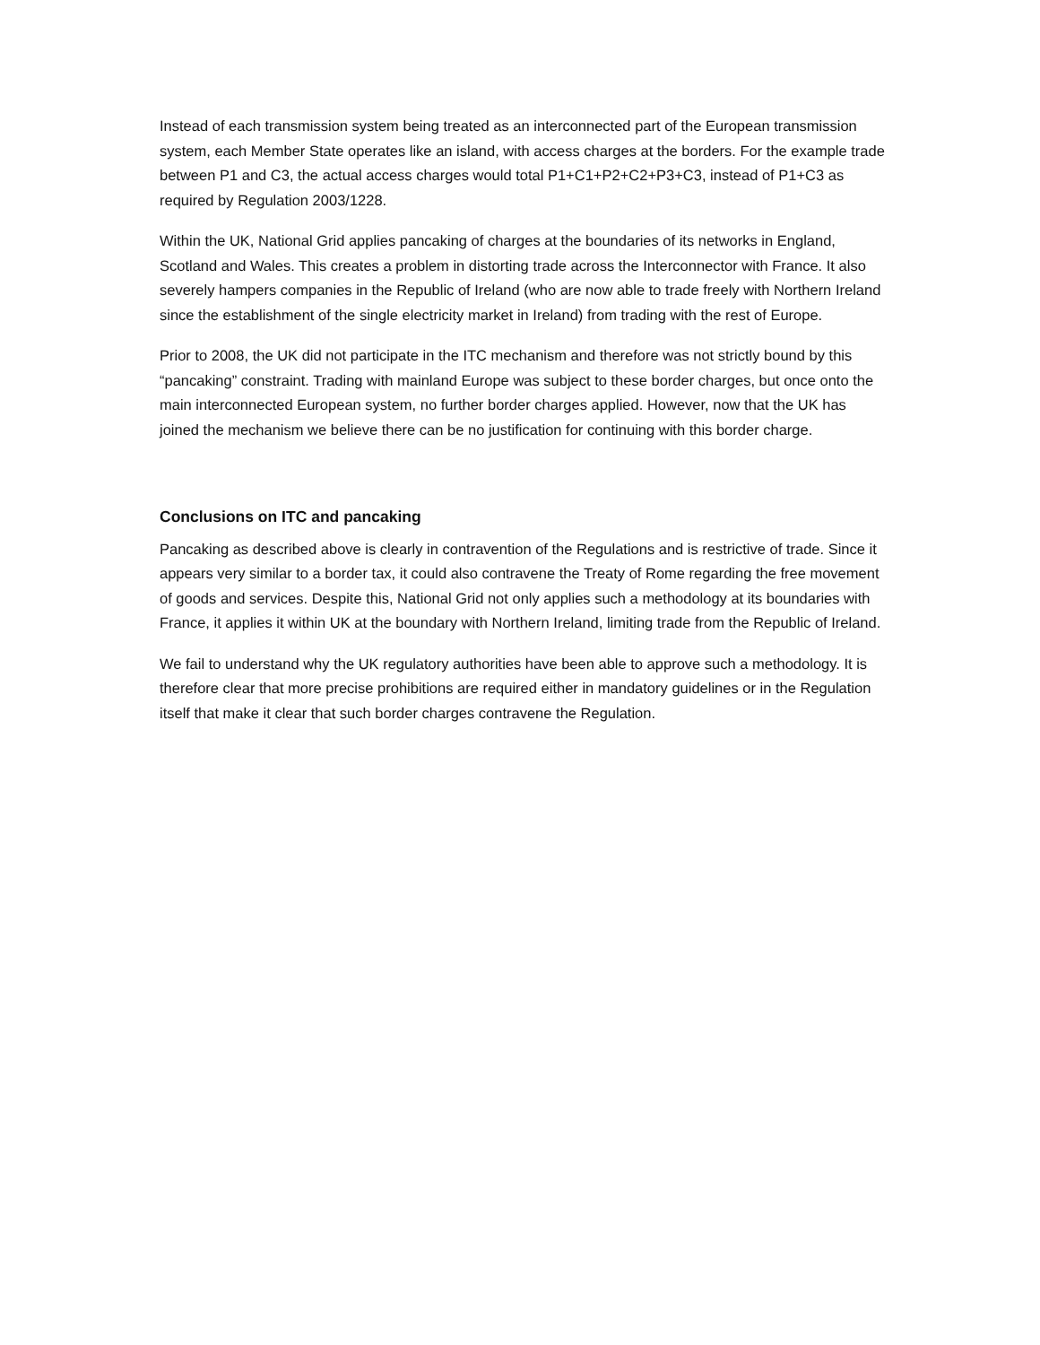Instead of each transmission system being treated as an interconnected part of the European transmission system, each Member State operates like an island, with access charges at the borders. For the example trade between P1 and C3, the actual access charges would total P1+C1+P2+C2+P3+C3, instead of P1+C3 as required by Regulation 2003/1228.
Within the UK, National Grid applies pancaking of charges at the boundaries of its networks in England, Scotland and Wales. This creates a problem in distorting trade across the Interconnector with France. It also severely hampers companies in the Republic of Ireland (who are now able to trade freely with Northern Ireland since the establishment of the single electricity market in Ireland) from trading with the rest of Europe.
Prior to 2008, the UK did not participate in the ITC mechanism and therefore was not strictly bound by this “pancaking” constraint. Trading with mainland Europe was subject to these border charges, but once onto the main interconnected European system, no further border charges applied. However, now that the UK has joined the mechanism we believe there can be no justification for continuing with this border charge.
Conclusions on ITC and pancaking
Pancaking as described above is clearly in contravention of the Regulations and is restrictive of trade. Since it appears very similar to a border tax, it could also contravene the Treaty of Rome regarding the free movement of goods and services. Despite this, National Grid not only applies such a methodology at its boundaries with France, it applies it within UK at the boundary with Northern Ireland, limiting trade from the Republic of Ireland.
We fail to understand why the UK regulatory authorities have been able to approve such a methodology. It is therefore clear that more precise prohibitions are required either in mandatory guidelines or in the Regulation itself that make it clear that such border charges contravene the Regulation.